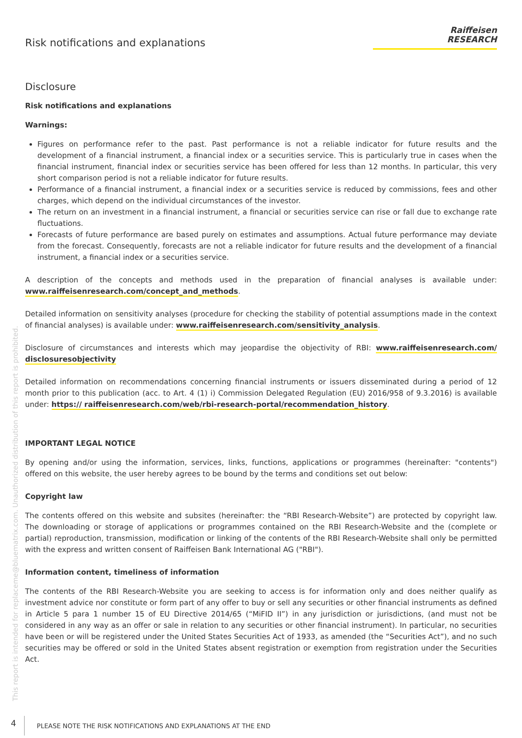Risk notifications and explanations
Raiffeisen
RESEARCH
Disclosure
Risk notifications and explanations
Warnings:
Figures on performance refer to the past. Past performance is not a reliable indicator for future results and the development of a financial instrument, a financial index or a securities service. This is particularly true in cases when the financial instrument, financial index or securities service has been offered for less than 12 months. In particular, this very short comparison period is not a reliable indicator for future results.
Performance of a financial instrument, a financial index or a securities service is reduced by commissions, fees and other charges, which depend on the individual circumstances of the investor.
The return on an investment in a financial instrument, a financial or securities service can rise or fall due to exchange rate fluctuations.
Forecasts of future performance are based purely on estimates and assumptions. Actual future performance may deviate from the forecast. Consequently, forecasts are not a reliable indicator for future results and the development of a financial instrument, a financial index or a securities service.
A description of the concepts and methods used in the preparation of financial analyses is available under: www.raiffeisenresearch.com/concept_and_methods.
Detailed information on sensitivity analyses (procedure for checking the stability of potential assumptions made in the context of financial analyses) is available under: www.raiffeisenresearch.com/sensitivity_analysis.
Disclosure of circumstances and interests which may jeopardise the objectivity of RBI: www.raiffeisenresearch.com/ disclosuresobjectivity
Detailed information on recommendations concerning financial instruments or issuers disseminated during a period of 12 month prior to this publication (acc. to Art. 4 (1) i) Commission Delegated Regulation (EU) 2016/958 of 9.3.2016) is available under: https:// raiffeisenresearch.com/web/rbi-research-portal/recommendation_history.
IMPORTANT LEGAL NOTICE
By opening and/or using the information, services, links, functions, applications or programmes (hereinafter: "contents") offered on this website, the user hereby agrees to be bound by the terms and conditions set out below:
Copyright law
The contents offered on this website and subsites (hereinafter: the “RBI Research-Website”) are protected by copyright law. The downloading or storage of applications or programmes contained on the RBI Research-Website and the (complete or partial) reproduction, transmission, modification or linking of the contents of the RBI Research-Website shall only be permitted with the express and written consent of Raiffeisen Bank International AG ("RBI").
Information content, timeliness of information
The contents of the RBI Research-Website you are seeking to access is for information only and does neither qualify as investment advice nor constitute or form part of any offer to buy or sell any securities or other financial instruments as defined in Article 5 para 1 number 15 of EU Directive 2014/65 (“MiFID II”) in any jurisdiction or jurisdictions, (and must not be considered in any way as an offer or sale in relation to any securities or other financial instrument). In particular, no securities have been or will be registered under the United States Securities Act of 1933, as amended (the “Securities Act”), and no such securities may be offered or sold in the United States absent registration or exemption from registration under the Securities Act.
This report is intended for replaceme@bluematrix.com. Unauthorized distribution of this report is prohibited.
4 PLEASE NOTE THE RISK NOTIFICATIONS AND EXPLANATIONS AT THE END